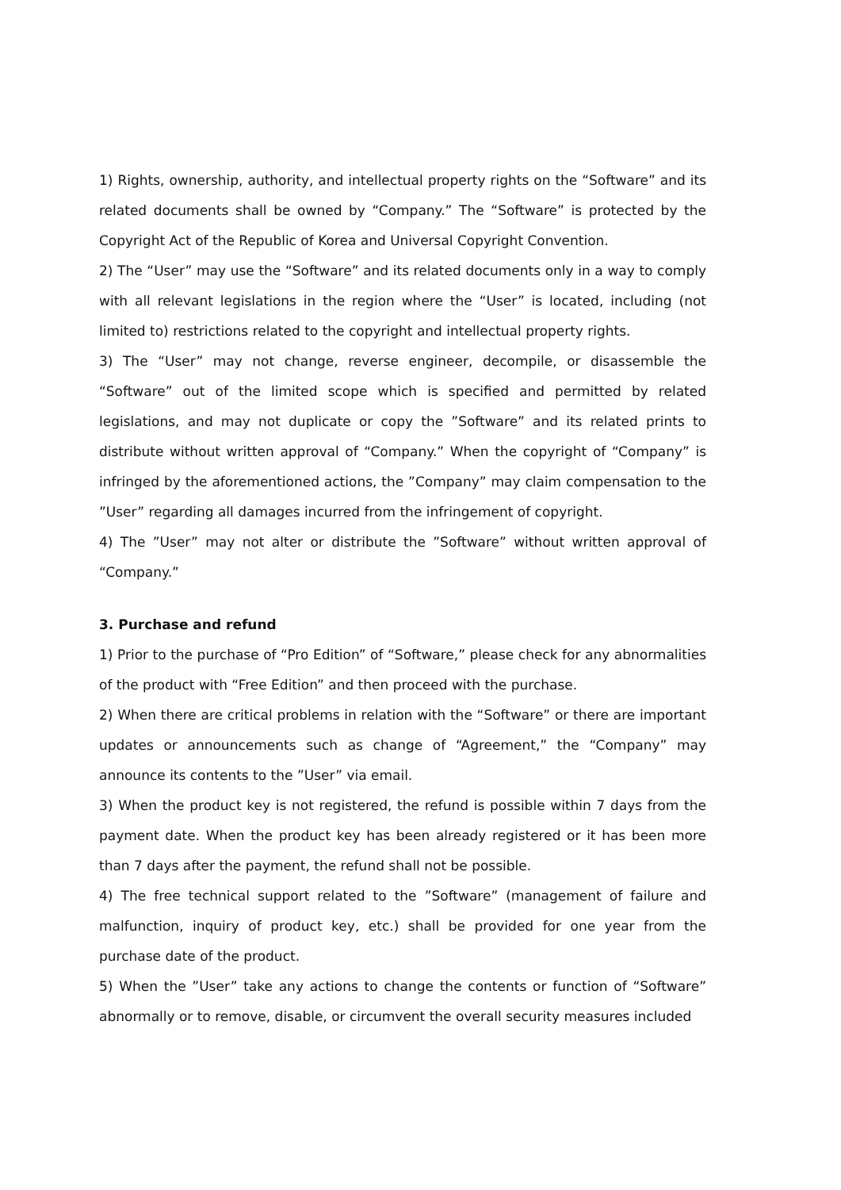1) Rights, ownership, authority, and intellectual property rights on the “Software” and its related documents shall be owned by “Company.” The “Software” is protected by the Copyright Act of the Republic of Korea and Universal Copyright Convention.
2) The “User” may use the “Software” and its related documents only in a way to comply with all relevant legislations in the region where the “User” is located, including (not limited to) restrictions related to the copyright and intellectual property rights.
3) The “User” may not change, reverse engineer, decompile, or disassemble the “Software” out of the limited scope which is specified and permitted by related legislations, and may not duplicate or copy the ”Software” and its related prints to distribute without written approval of “Company.” When the copyright of “Company” is infringed by the aforementioned actions, the ”Company” may claim compensation to the ”User” regarding all damages incurred from the infringement of copyright.
4) The ”User” may not alter or distribute the ”Software” without written approval of “Company.”
3. Purchase and refund
1) Prior to the purchase of “Pro Edition” of “Software,” please check for any abnormalities of the product with “Free Edition” and then proceed with the purchase.
2) When there are critical problems in relation with the “Software” or there are important updates or announcements such as change of “Agreement,” the “Company” may announce its contents to the ”User” via email.
3) When the product key is not registered, the refund is possible within 7 days from the payment date. When the product key has been already registered or it has been more than 7 days after the payment, the refund shall not be possible.
4) The free technical support related to the ”Software” (management of failure and malfunction, inquiry of product key, etc.) shall be provided for one year from the purchase date of the product.
5) When the ”User” take any actions to change the contents or function of “Software” abnormally or to remove, disable, or circumvent the overall security measures included